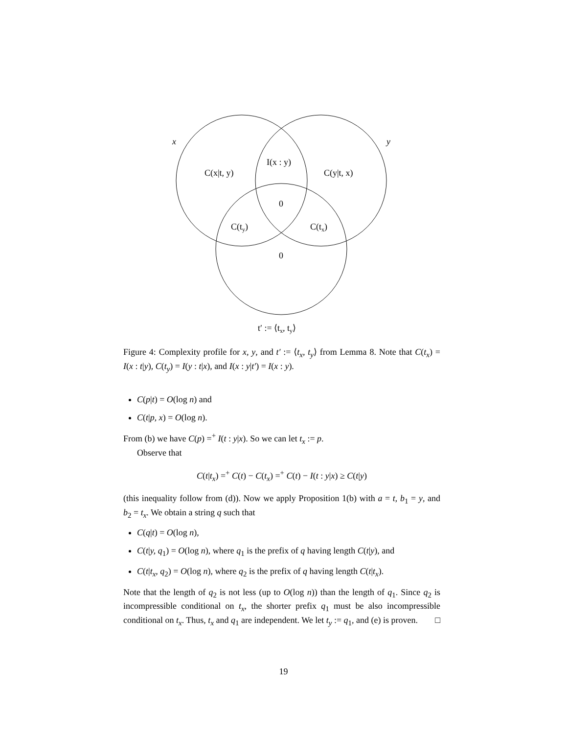x
y
I(x : y)
C(x|t, y)
C(y|t, x)
0
C(ty)
C(tx)
0
t′ := ⟨tx, ty⟩
Figure 4: Complexity profile for x, y, and t′ := ⟨t<sub>x</sub>, t<sub>y</sub>⟩ from Lemma 8. Note that C(t<sub>x</sub>) = I(x : t|y), C(t<sub>y</sub>) = I(y : t|x), and I(x : y|t′) = I(x : y).
C(p|t) = O(log n) and
C(t|p, x) = O(log n).
From (b) we have C(p) =<sup>+</sup> I(t : y|x). So we can let t<sub>x</sub> := p.
Observe that
C(t|t<sub>x</sub>) =<sup>+</sup> C(t) − C(t<sub>x</sub>) =<sup>+</sup> C(t) − I(t : y|x) ≥ C(t|y)
(this inequality follow from (d)). Now we apply Proposition 1(b) with a = t, b<sub>1</sub> = y, and b<sub>2</sub> = t<sub>x</sub>. We obtain a string q such that
C(q|t) = O(log n),
C(t|y, q<sub>1</sub>) = O(log n), where q<sub>1</sub> is the prefix of q having length C(t|y), and
C(t|t<sub>x</sub>, q<sub>2</sub>) = O(log n), where q<sub>2</sub> is the prefix of q having length C(t|t<sub>x</sub>).
Note that the length of q<sub>2</sub> is not less (up to O(log n)) than the length of q<sub>1</sub>. Since q<sub>2</sub> is incompressible conditional on t<sub>x</sub>, the shorter prefix q<sub>1</sub> must be also incompressible conditional on t<sub>x</sub>. Thus, t<sub>x</sub> and q<sub>1</sub> are independent. We let t<sub>y</sub> := q<sub>1</sub>, and (e) is proven. □
19